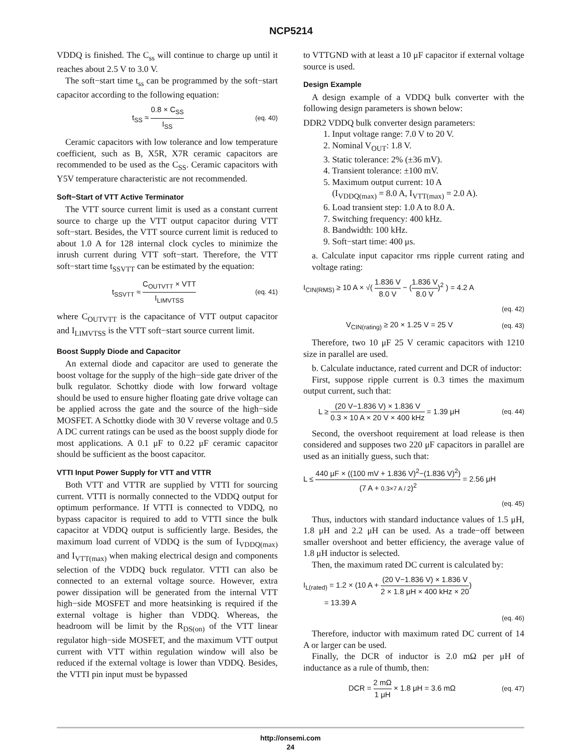NCP5214
VDDQ is finished. The C<sub>ss</sub> will continue to charge up until it reaches about 2.5 V to 3.0 V.
The soft−start time t<sub>ss</sub> can be programmed by the soft−start capacitor according to the following equation:
t<sub>SS</sub> ≈ 0.8 × C<sub>SS</sub> I<sub>SS</sub> (eq. 40)
Ceramic capacitors with low tolerance and low temperature coefficient, such as B, X5R, X7R ceramic capacitors are recommended to be used as the C<sub>SS</sub>. Ceramic capacitors with Y5V temperature characteristic are not recommended.
Soft−Start of VTT Active Terminator
The VTT source current limit is used as a constant current source to charge up the VTT output capacitor during VTT soft−start. Besides, the VTT source current limit is reduced to about 1.0 A for 128 internal clock cycles to minimize the inrush current during VTT soft−start. Therefore, the VTT soft−start time t<sub>SSVTT</sub> can be estimated by the equation:
t<sub>SSVTT</sub> ≈ C<sub>OUTVTT</sub> × VTT I<sub>LIMVTSS</sub> (eq. 41)
where C<sub>OUTVTT</sub> is the capacitance of VTT output capacitor and I<sub>LIMVTSS</sub> is the VTT soft−start source current limit.
Boost Supply Diode and Capacitor
An external diode and capacitor are used to generate the boost voltage for the supply of the high−side gate driver of the bulk regulator. Schottky diode with low forward voltage should be used to ensure higher floating gate drive voltage can be applied across the gate and the source of the high−side MOSFET. A Schottky diode with 30 V reverse voltage and 0.5 A DC current ratings can be used as the boost supply diode for most applications. A 0.1 μF to 0.22 μF ceramic capacitor should be sufficient as the boost capacitor.
VTTI Input Power Supply for VTT and VTTR
Both VTT and VTTR are supplied by VTTI for sourcing current. VTTI is normally connected to the VDDQ output for optimum performance. If VTTI is connected to VDDQ, no bypass capacitor is required to add to VTTI since the bulk capacitor at VDDQ output is sufficiently large. Besides, the maximum load current of VDDQ is the sum of I<sub>VDDQ(max)</sub> and I<sub>VTT(max)</sub> when making electrical design and components selection of the VDDQ buck regulator. VTTI can also be connected to an external voltage source. However, extra power dissipation will be generated from the internal VTT high−side MOSFET and more heatsinking is required if the external voltage is higher than VDDQ. Whereas, the headroom will be limit by the R<sub>DS(on)</sub> of the VTT linear regulator high−side MOSFET, and the maximum VTT output current with VTT within regulation window will also be reduced if the external voltage is lower than VDDQ. Besides, the VTTI pin input must be bypassed
to VTTGND with at least a 10 μF capacitor if external voltage source is used.
Design Example
A design example of a VDDQ bulk converter with the following design parameters is shown below:
DDR2 VDDQ bulk converter design parameters:
1. Input voltage range: 7.0 V to 20 V.
2. Nominal V<sub>OUT</sub>: 1.8 V.
3. Static tolerance: 2% (±36 mV).
4. Transient tolerance: ±100 mV.
5. Maximum output current: 10 A
(I<sub>VDDQ(max)</sub> = 8.0 A, I<sub>VTT(max)</sub> = 2.0 A).
6. Load transient step: 1.0 A to 8.0 A.
7. Switching frequency: 400 kHz.
8. Bandwidth: 100 kHz.
9. Soft−start time: 400 μs.
a. Calculate input capacitor rms ripple current rating and voltage rating:
I<sub>CIN(RMS)</sub> ≥ 10 A × √( 1.836 V 8.0 V − (1.836 V 8.0 V)<sup>2</sup> ) = 4.2 A
(eq. 42)
V<sub>CIN(rating)</sub> ≥ 20 × 1.25 V = 25 V (eq. 43)
Therefore, two 10 μF 25 V ceramic capacitors with 1210 size in parallel are used.
b. Calculate inductance, rated current and DCR of inductor:
First, suppose ripple current is 0.3 times the maximum output current, such that:
L ≥ (20 V−1.836 V) × 1.836 V 0.3 × 10 A × 20 V × 400 kHz = 1.39 μH (eq. 44)
Second, the overshoot requirement at load release is then considered and supposes two 220 μF capacitors in parallel are used as an initially guess, such that:
L ≤ 440 μF × ((100 mV + 1.836 V)<sup>2</sup>−(1.836 V)<sup>2</sup>) (7 A + 0.3×7 A / 2)<sup>2</sup> = 2.56 μH
(eq. 45)
Thus, inductors with standard inductance values of 1.5 μH, 1.8 μH and 2.2 μH can be used. As a trade−off between smaller overshoot and better efficiency, the average value of 1.8 μH inductor is selected.
Then, the maximum rated DC current is calculated by:
I<sub>L(rated)</sub> = 1.2 × (10 A + (20 V−1.836 V) × 1.836 V 2 × 1.8 μH × 400 kHz × 20)
= 13.39 A
(eq. 46)
Therefore, inductor with maximum rated DC current of 14 A or larger can be used.
Finally, the DCR of inductor is 2.0 mΩ per μH of inductance as a rule of thumb, then:
DCR = 2 mΩ 1 μH × 1.8 μH = 3.6 mΩ (eq. 47)
http://onsemi.com
24